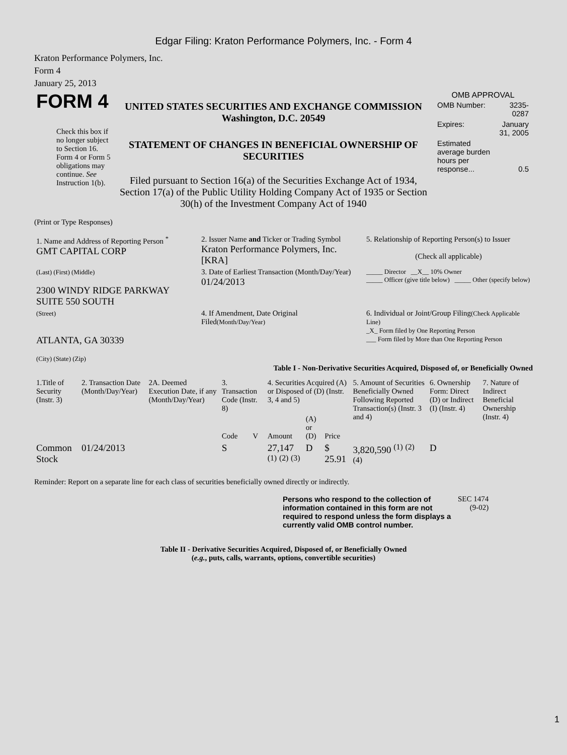Edgar Filing: Kraton Performance Polymers, Inc. - Form 4
Kraton Performance Polymers, Inc.
Form 4
January 25, 2013
| FORM 4 Check this box if no longer subject to Section 16. Form 4 or Form 5 obligations may continue. See Instruction 1(b). | UNITED STATES SECURITIES AND EXCHANGE COMMISSION Washington, D.C. 20549 STATEMENT OF CHANGES IN BENEFICIAL OWNERSHIP OF SECURITIES Filed pursuant to Section 16(a) of the Securities Exchange Act of 1934, Section 17(a) of the Public Utility Holding Company Act of 1935 or Section 30(h) of the Investment Company Act of 1940 | OMB APPROVAL / OMB Number: / 3235-0287 / / Expires: / January 31, 2005 / / Estimated average burden hours per response... / 0.5 / |
(Print or Type Responses)
| 1. Name and Address of Reporting Person <sup>*</sup> GMT CAPITAL CORP | 2. Issuer Name and Ticker or Trading Symbol Kraton Performance Polymers, Inc. [KRA] | 5. Relationship of Reporting Person(s) to Issuer (Check all applicable) |
| (Last) (First) (Middle) 2300 WINDY RIDGE PARKWAY SUITE 550 SOUTH | 3. Date of Earliest Transaction (Month/Day/Year) 01/24/2013 | _____ Director __X__ 10% Owner _____ Officer (give title below) _____ Other (specify below) |
| (Street) ATLANTA, GA 30339 (City) (State) (Zip) | 4. If Amendment, Date Original Filed (Month/Day/Year) | 6. Individual or Joint/Group Filing (Check Applicable Line) _X_ Form filed by One Reporting Person ___ Form filed by More than One Reporting Person |
Table I - Non-Derivative Securities Acquired, Disposed of, or Beneficially Owned
| 1.Title of Security (Instr. 3) | 2. Transaction Date (Month/Day/Year) | 2A. Deemed Execution Date, if any (Month/Day/Year) | 3. Transaction Code (Instr. 8) | | 4. Securities Acquired (A) or Disposed of (D) (Instr. 3, 4 and 5) | | | 5. Amount of Securities Beneficially Owned Following Reported Transaction(s) (Instr. 3 and 4) | 6. Ownership Form: Direct (D) or Indirect (I) (Instr. 4) | 7. Nature of Indirect Beneficial Ownership (Instr. 4) |
| --- | --- | --- | --- | --- | --- | --- | --- | --- | --- | --- |
| | | | Code | V | Amount | (A) or (D) | Price | | | |
| Common Stock | 01/24/2013 | | S | | 27,147 <sup>(1)</sup> <sup>(2)</sup> <sup>(3)</sup> | D | $ 25.91 | 3,820,590 <sup>(1)</sup> <sup>(2)</sup> <sup>(4)</sup> | D | |
Reminder: Report on a separate line for each class of securities beneficially owned directly or indirectly.
| Persons who respond to the collection of information contained in this form are not required to respond unless the form displays a currently valid OMB control number. | SEC 1474 (9-02) |
Table II - Derivative Securities Acquired, Disposed of, or Beneficially Owned
(e.g., puts, calls, warrants, options, convertible securities)
1